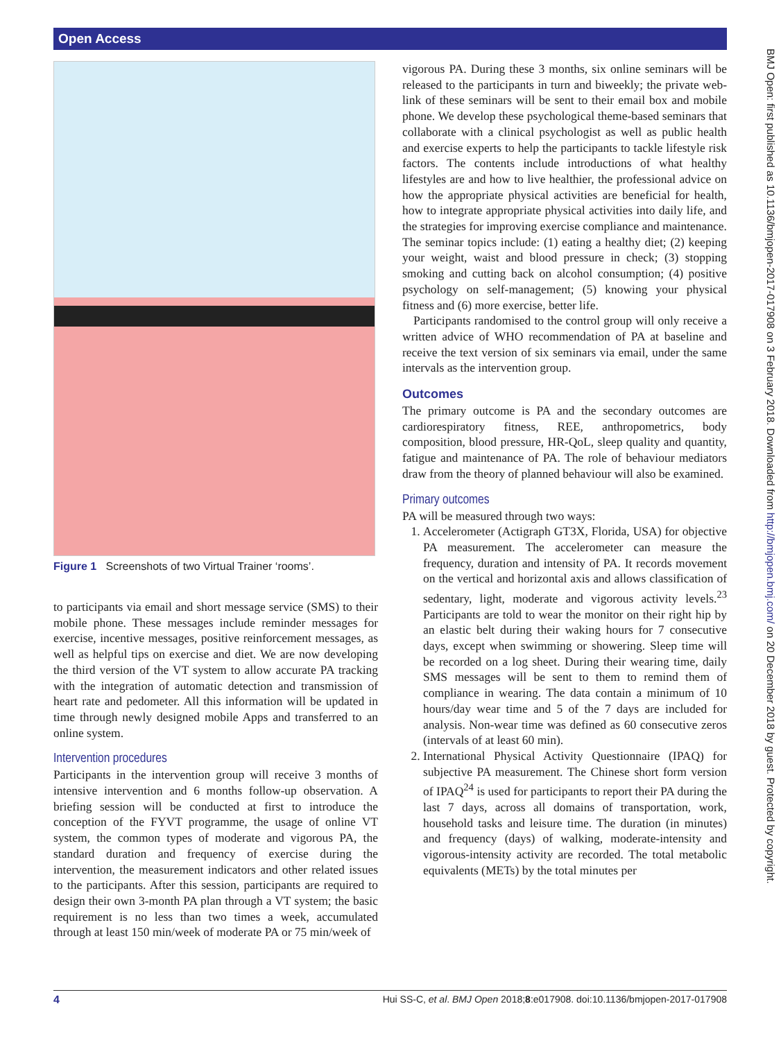Open Access
BMJ Open: first published as 10.1136/bmjopen-2017-017908 on 3 February 2018. Downloaded from http://bmjopen.bmj.com/ on 20 December 2018 by guest. Protected by copyright.
Figure 1 Screenshots of two Virtual Trainer ‘rooms’.
to participants via email and short message service (SMS) to their mobile phone. These messages include reminder messages for exercise, incentive messages, positive reinforcement messages, as well as helpful tips on exercise and diet. We are now developing the third version of the VT system to allow accurate PA tracking with the integration of automatic detection and transmission of heart rate and pedometer. All this information will be updated in time through newly designed mobile Apps and transferred to an online system.
Intervention procedures
Participants in the intervention group will receive 3 months of intensive intervention and 6 months follow-up observation. A briefing session will be conducted at first to introduce the conception of the FYVT programme, the usage of online VT system, the common types of moderate and vigorous PA, the standard duration and frequency of exercise during the intervention, the measurement indicators and other related issues to the participants. After this session, participants are required to design their own 3-month PA plan through a VT system; the basic requirement is no less than two times a week, accumulated through at least 150 min/week of moderate PA or 75 min/week of
vigorous PA. During these 3 months, six online seminars will be released to the participants in turn and biweekly; the private web-link of these seminars will be sent to their email box and mobile phone. We develop these psychological theme-based seminars that collaborate with a clinical psychologist as well as public health and exercise experts to help the participants to tackle lifestyle risk factors. The contents include introductions of what healthy lifestyles are and how to live healthier, the professional advice on how the appropriate physical activities are beneficial for health, how to integrate appropriate physical activities into daily life, and the strategies for improving exercise compliance and maintenance. The seminar topics include: (1) eating a healthy diet; (2) keeping your weight, waist and blood pressure in check; (3) stopping smoking and cutting back on alcohol consumption; (4) positive psychology on self-management; (5) knowing your physical fitness and (6) more exercise, better life.
Participants randomised to the control group will only receive a written advice of WHO recommendation of PA at baseline and receive the text version of six seminars via email, under the same intervals as the intervention group.
Outcomes
The primary outcome is PA and the secondary outcomes are cardiorespiratory fitness, REE, anthropometrics, body composition, blood pressure, HR-QoL, sleep quality and quantity, fatigue and maintenance of PA. The role of behaviour mediators draw from the theory of planned behaviour will also be examined.
Primary outcomes
PA will be measured through two ways:
1. Accelerometer (Actigraph GT3X, Florida, USA) for objective PA measurement. The accelerometer can measure the frequency, duration and intensity of PA. It records movement on the vertical and horizontal axis and allows classification of sedentary, light, moderate and vigorous activity levels.<sup>23</sup> Participants are told to wear the monitor on their right hip by an elastic belt during their waking hours for 7 consecutive days, except when swimming or showering. Sleep time will be recorded on a log sheet. During their wearing time, daily SMS messages will be sent to them to remind them of compliance in wearing. The data contain a minimum of 10 hours/day wear time and 5 of the 7 days are included for analysis. Non-wear time was defined as 60 consecutive zeros (intervals of at least 60 min).
2. International Physical Activity Questionnaire (IPAQ) for subjective PA measurement. The Chinese short form version of IPAQ<sup>24</sup> is used for participants to report their PA during the last 7 days, across all domains of transportation, work, household tasks and leisure time. The duration (in minutes) and frequency (days) of walking, moderate-intensity and vigorous-intensity activity are recorded. The total metabolic equivalents (METs) by the total minutes per
4 Hui SS-C, et al. BMJ Open 2018;8:e017908. doi:10.1136/bmjopen-2017-017908